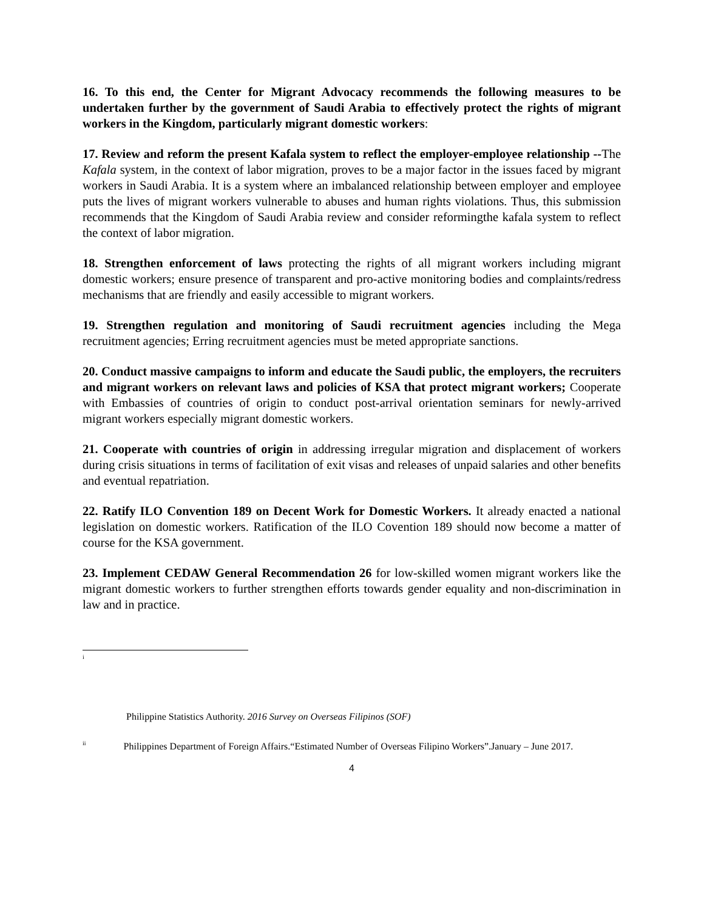16. To this end, the Center for Migrant Advocacy recommends the following measures to be undertaken further by the government of Saudi Arabia to effectively protect the rights of migrant workers in the Kingdom, particularly migrant domestic workers:
17. Review and reform the present Kafala system to reflect the employer-employee relationship --The Kafala system, in the context of labor migration, proves to be a major factor in the issues faced by migrant workers in Saudi Arabia. It is a system where an imbalanced relationship between employer and employee puts the lives of migrant workers vulnerable to abuses and human rights violations. Thus, this submission recommends that the Kingdom of Saudi Arabia review and consider reformingthe kafala system to reflect the context of labor migration.
18. Strengthen enforcement of laws protecting the rights of all migrant workers including migrant domestic workers; ensure presence of transparent and pro-active monitoring bodies and complaints/redress mechanisms that are friendly and easily accessible to migrant workers.
19. Strengthen regulation and monitoring of Saudi recruitment agencies including the Mega recruitment agencies; Erring recruitment agencies must be meted appropriate sanctions.
20. Conduct massive campaigns to inform and educate the Saudi public, the employers, the recruiters and migrant workers on relevant laws and policies of KSA that protect migrant workers; Cooperate with Embassies of countries of origin to conduct post-arrival orientation seminars for newly-arrived migrant workers especially migrant domestic workers.
21. Cooperate with countries of origin in addressing irregular migration and displacement of workers during crisis situations in terms of facilitation of exit visas and releases of unpaid salaries and other benefits and eventual repatriation.
22. Ratify ILO Convention 189 on Decent Work for Domestic Workers. It already enacted a national legislation on domestic workers. Ratification of the ILO Covention 189 should now become a matter of course for the KSA government.
23. Implement CEDAW General Recommendation 26 for low-skilled women migrant workers like the migrant domestic workers to further strengthen efforts towards gender equality and non-discrimination in law and in practice.
<sup>i</sup>
Philippine Statistics Authority. 2016 Survey on Overseas Filipinos (SOF)
<sup>ii</sup> Philippines Department of Foreign Affairs.“Estimated Number of Overseas Filipino Workers”.January – June 2017.
4